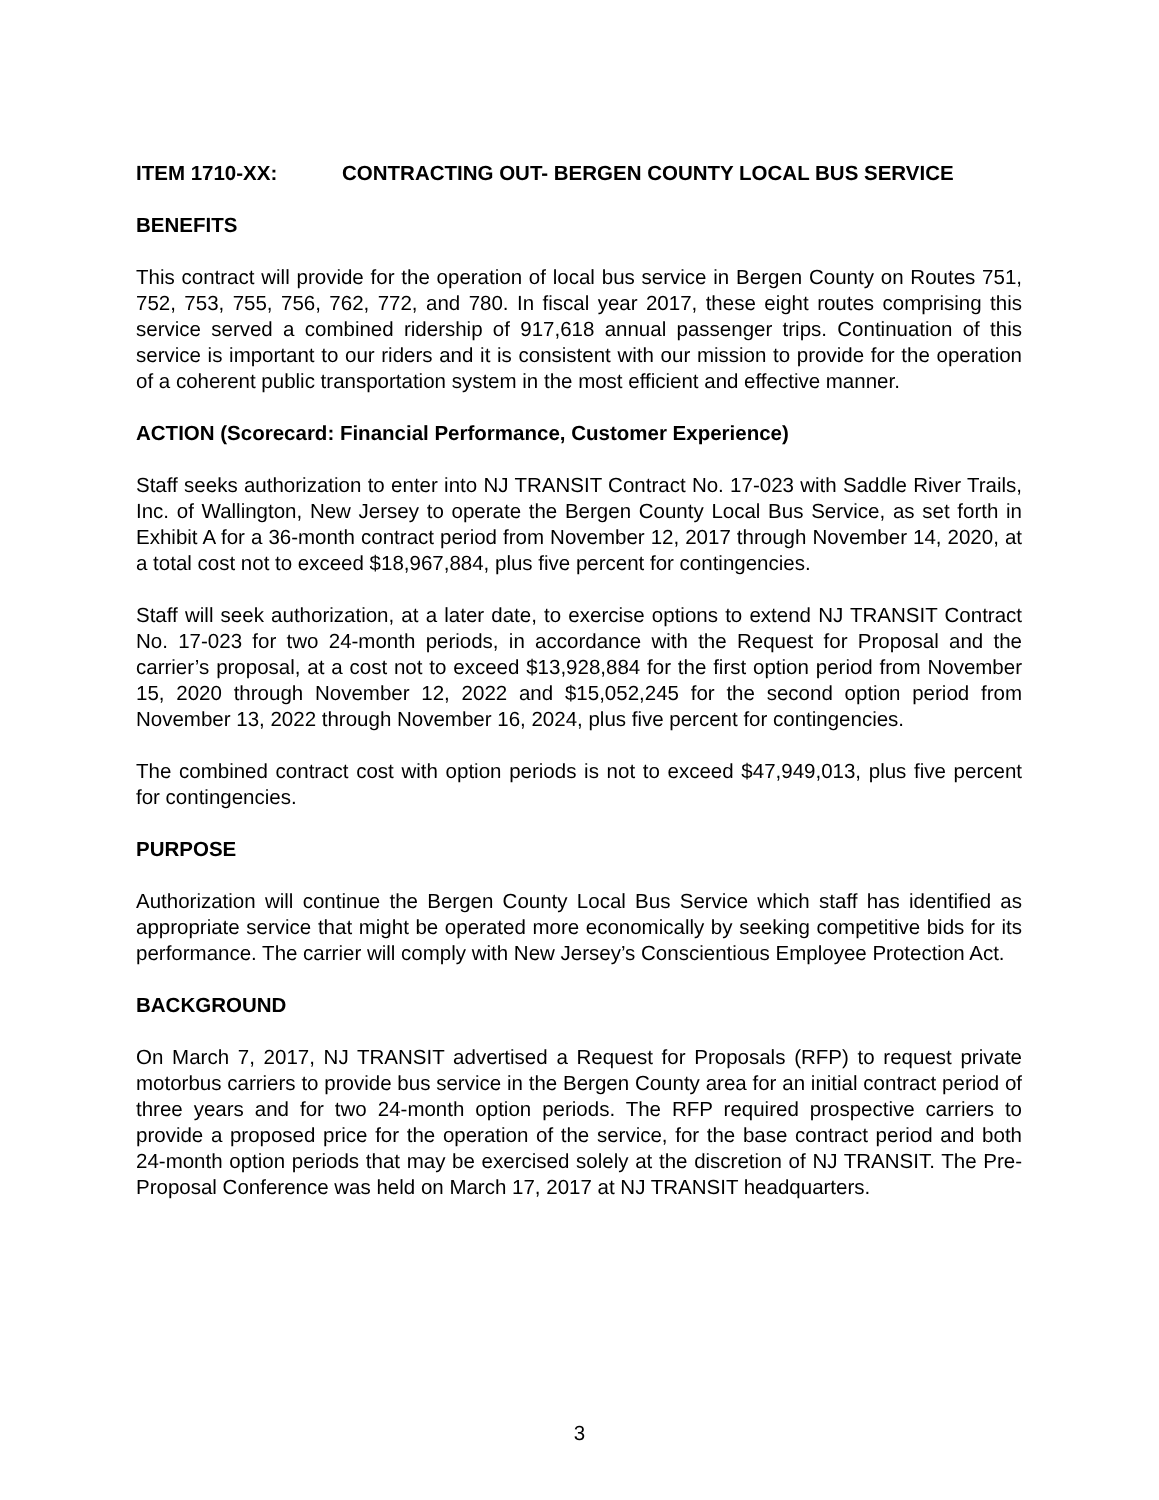ITEM 1710-XX: CONTRACTING OUT- BERGEN COUNTY LOCAL BUS SERVICE
BENEFITS
This contract will provide for the operation of local bus service in Bergen County on Routes 751, 752, 753, 755, 756, 762, 772, and 780. In fiscal year 2017, these eight routes comprising this service served a combined ridership of 917,618 annual passenger trips. Continuation of this service is important to our riders and it is consistent with our mission to provide for the operation of a coherent public transportation system in the most efficient and effective manner.
ACTION (Scorecard: Financial Performance, Customer Experience)
Staff seeks authorization to enter into NJ TRANSIT Contract No. 17-023 with Saddle River Trails, Inc. of Wallington, New Jersey to operate the Bergen County Local Bus Service, as set forth in Exhibit A for a 36-month contract period from November 12, 2017 through November 14, 2020, at a total cost not to exceed $18,967,884, plus five percent for contingencies.
Staff will seek authorization, at a later date, to exercise options to extend NJ TRANSIT Contract No. 17-023 for two 24-month periods, in accordance with the Request for Proposal and the carrier’s proposal, at a cost not to exceed $13,928,884 for the first option period from November 15, 2020 through November 12, 2022 and $15,052,245 for the second option period from November 13, 2022 through November 16, 2024, plus five percent for contingencies.
The combined contract cost with option periods is not to exceed $47,949,013, plus five percent for contingencies.
PURPOSE
Authorization will continue the Bergen County Local Bus Service which staff has identified as appropriate service that might be operated more economically by seeking competitive bids for its performance. The carrier will comply with New Jersey’s Conscientious Employee Protection Act.
BACKGROUND
On March 7, 2017, NJ TRANSIT advertised a Request for Proposals (RFP) to request private motorbus carriers to provide bus service in the Bergen County area for an initial contract period of three years and for two 24-month option periods. The RFP required prospective carriers to provide a proposed price for the operation of the service, for the base contract period and both 24-month option periods that may be exercised solely at the discretion of NJ TRANSIT. The Pre-Proposal Conference was held on March 17, 2017 at NJ TRANSIT headquarters.
3